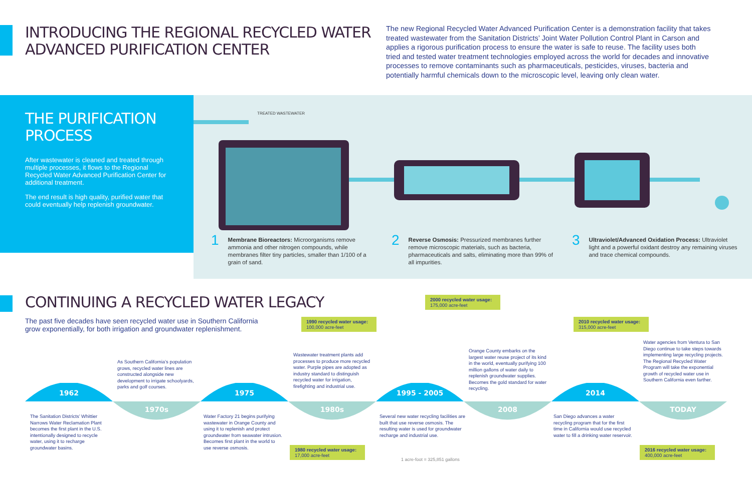INTRODUCING THE REGIONAL RECYCLED WATER ADVANCED PURIFICATION CENTER
The new Regional Recycled Water Advanced Purification Center is a demonstration facility that takes treated wastewater from the Sanitation Districts’ Joint Water Pollution Control Plant in Carson and applies a rigorous purification process to ensure the water is safe to reuse. The facility uses both tried and tested water treatment technologies employed across the world for decades and innovative processes to remove contaminants such as pharmaceuticals, pesticides, viruses, bacteria and potentially harmful chemicals down to the microscopic level, leaving only clean water.
THE PURIFICATION PROCESS
After wastewater is cleaned and treated through multiple processes, it flows to the Regional Recycled Water Advanced Purification Center for additional treatment.
The end result is high quality, purified water that could eventually help replenish groundwater.
TREATED WASTEWATER
1 Membrane Bioreactors: Microorganisms remove ammonia and other nitrogen compounds, while membranes filter tiny particles, smaller than 1/100 of a grain of sand.
2 Reverse Osmosis: Pressurized membranes further remove microscopic materials, such as bacteria, pharmaceuticals and salts, eliminating more than 99% of all impurities.
3 Ultraviolet/Advanced Oxidation Process: Ultraviolet light and a powerful oxidant destroy any remaining viruses and trace chemical compounds.
CONTINUING A RECYCLED WATER LEGACY
The past five decades have seen recycled water use in Southern California grow exponentially, for both irrigation and groundwater replenishment.
1962
1970s
1975
1980s
1995 - 2005
2008
2014
TODAY
The Sanitation Districts’ Whittier Narrows Water Reclamation Plant becomes the first plant in the U.S. intentionally designed to recycle water, using it to recharge groundwater basins.
As Southern California’s population grows, recycled water lines are constructed alongside new development to irrigate schoolyards, parks and golf courses.
Water Factory 21 begins purifying wastewater in Orange County and using it to replenish and protect groundwater from seawater intrusion. Becomes first plant in the world to use reverse osmosis.
Wastewater treatment plants add processes to produce more recycled water. Purple pipes are adopted as industry standard to distinguish recycled water for irrigation, firefighting and industrial use.
Several new water recycling facilities are built that use reverse osmosis. The resulting water is used for groundwater recharge and industrial use.
Orange County embarks on the largest water reuse project of its kind in the world, eventually purifying 100 million gallons of water daily to replenish groundwater supplies. Becomes the gold standard for water recycling.
San Diego advances a water recycling program that for the first time in California would use recycled water to fill a drinking water reservoir.
Water agencies from Ventura to San Diego continue to take steps towards implementing large recycling projects. The Regional Recycled Water Program will take the exponential growth of recycled water use in Southern California even farther.
1990 recycled water usage:
100,000 acre-feet
2000 recycled water usage:
175,000 acre-feet
2010 recycled water usage:
315,000 acre-feet
1980 recycled water usage:
17,000 acre-feet
2016 recycled water usage:
400,000 acre-feet
1 acre-foot = 325,851 gallons